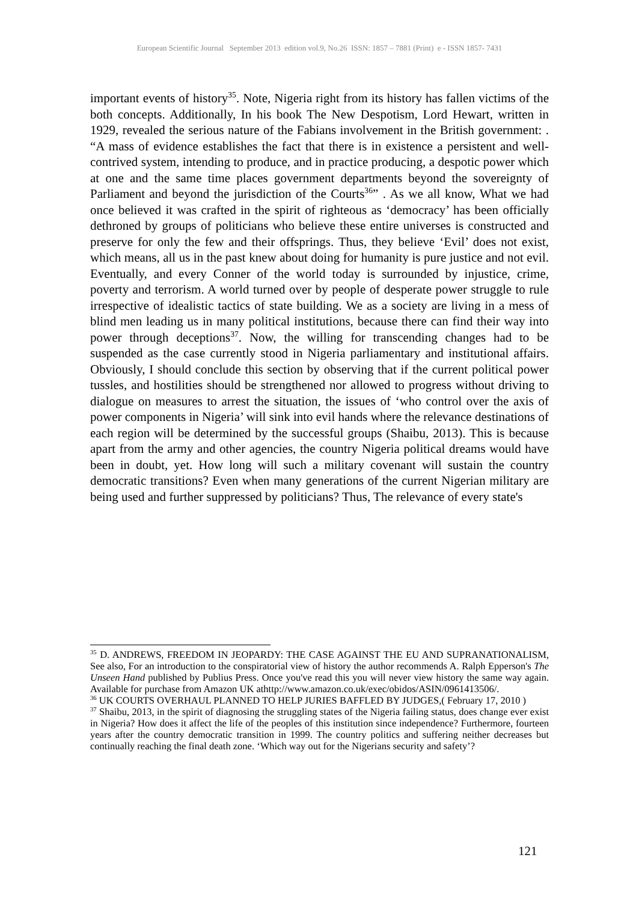European Scientific Journal September 2013 edition vol.9, No.26 ISSN: 1857 – 7881 (Print) e - ISSN 1857- 7431
important events of history<sup>35</sup>. Note, Nigeria right from its history has fallen victims of the both concepts. Additionally, In his book The New Despotism, Lord Hewart, written in 1929, revealed the serious nature of the Fabians involvement in the British government: . “A mass of evidence establishes the fact that there is in existence a persistent and well-contrived system, intending to produce, and in practice producing, a despotic power which at one and the same time places government departments beyond the sovereignty of Parliament and beyond the jurisdiction of the Courts<sup>36</sup>” . As we all know, What we had once believed it was crafted in the spirit of righteous as ‘democracy’ has been officially dethroned by groups of politicians who believe these entire universes is constructed and preserve for only the few and their offsprings. Thus, they believe ‘Evil’ does not exist, which means, all us in the past knew about doing for humanity is pure justice and not evil. Eventually, and every Conner of the world today is surrounded by injustice, crime, poverty and terrorism. A world turned over by people of desperate power struggle to rule irrespective of idealistic tactics of state building. We as a society are living in a mess of blind men leading us in many political institutions, because there can find their way into power through deceptions<sup>37</sup>. Now, the willing for transcending changes had to be suspended as the case currently stood in Nigeria parliamentary and institutional affairs. Obviously, I should conclude this section by observing that if the current political power tussles, and hostilities should be strengthened nor allowed to progress without driving to dialogue on measures to arrest the situation, the issues of ‘who control over the axis of power components in Nigeria’ will sink into evil hands where the relevance destinations of each region will be determined by the successful groups (Shaibu, 2013). This is because apart from the army and other agencies, the country Nigeria political dreams would have been in doubt, yet. How long will such a military covenant will sustain the country democratic transitions? Even when many generations of the current Nigerian military are being used and further suppressed by politicians? Thus, The relevance of every state's
<sup>35</sup> D. ANDREWS, FREEDOM IN JEOPARDY: THE CASE AGAINST THE EU AND SUPRANATIONALISM, See also, For an introduction to the conspiratorial view of history the author recommends A. Ralph Epperson's The Unseen Hand published by Publius Press. Once you've read this you will never view history the same way again. Available for purchase from Amazon UK athttp://www.amazon.co.uk/exec/obidos/ASIN/0961413506/.
<sup>36</sup> UK COURTS OVERHAUL PLANNED TO HELP JURIES BAFFLED BY JUDGES,( February 17, 2010 )
<sup>37</sup> Shaibu, 2013, in the spirit of diagnosing the struggling states of the Nigeria failing status, does change ever exist in Nigeria? How does it affect the life of the peoples of this institution since independence? Furthermore, fourteen years after the country democratic transition in 1999. The country politics and suffering neither decreases but continually reaching the final death zone. ‘Which way out for the Nigerians security and safety’?
121